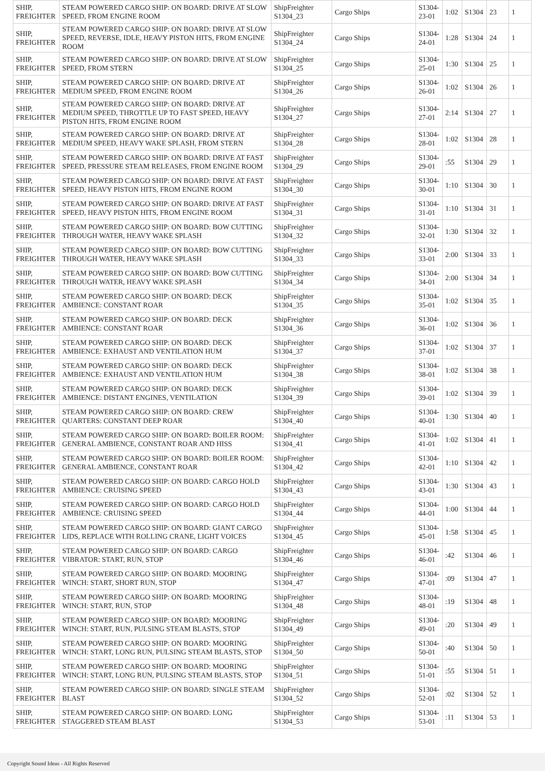| SHIP, FREIGHTER | STEAM POWERED CARGO SHIP: ON BOARD: DRIVE AT SLOW SPEED, FROM ENGINE ROOM | ShipFreighter S1304_23 | Cargo Ships | S1304-23-01 | 1:02 | S1304 | 23 | 1 |
| SHIP, FREIGHTER | STEAM POWERED CARGO SHIP: ON BOARD: DRIVE AT SLOW SPEED, REVERSE, IDLE, HEAVY PISTON HITS, FROM ENGINE ROOM | ShipFreighter S1304_24 | Cargo Ships | S1304-24-01 | 1:28 | S1304 | 24 | 1 |
| SHIP, FREIGHTER | STEAM POWERED CARGO SHIP: ON BOARD: DRIVE AT SLOW SPEED, FROM STERN | ShipFreighter S1304_25 | Cargo Ships | S1304-25-01 | 1:30 | S1304 | 25 | 1 |
| SHIP, FREIGHTER | STEAM POWERED CARGO SHIP: ON BOARD: DRIVE AT MEDIUM SPEED, FROM ENGINE ROOM | ShipFreighter S1304_26 | Cargo Ships | S1304-26-01 | 1:02 | S1304 | 26 | 1 |
| SHIP, FREIGHTER | STEAM POWERED CARGO SHIP: ON BOARD: DRIVE AT MEDIUM SPEED, THROTTLE UP TO FAST SPEED, HEAVY PISTON HITS, FROM ENGINE ROOM | ShipFreighter S1304_27 | Cargo Ships | S1304-27-01 | 2:14 | S1304 | 27 | 1 |
| SHIP, FREIGHTER | STEAM POWERED CARGO SHIP: ON BOARD: DRIVE AT MEDIUM SPEED, HEAVY WAKE SPLASH, FROM STERN | ShipFreighter S1304_28 | Cargo Ships | S1304-28-01 | 1:02 | S1304 | 28 | 1 |
| SHIP, FREIGHTER | STEAM POWERED CARGO SHIP: ON BOARD: DRIVE AT FAST SPEED, PRESSURE STEAM RELEASES, FROM ENGINE ROOM | ShipFreighter S1304_29 | Cargo Ships | S1304-29-01 | :55 | S1304 | 29 | 1 |
| SHIP, FREIGHTER | STEAM POWERED CARGO SHIP: ON BOARD: DRIVE AT FAST SPEED, HEAVY PISTON HITS, FROM ENGINE ROOM | ShipFreighter S1304_30 | Cargo Ships | S1304-30-01 | 1:10 | S1304 | 30 | 1 |
| SHIP, FREIGHTER | STEAM POWERED CARGO SHIP: ON BOARD: DRIVE AT FAST SPEED, HEAVY PISTON HITS, FROM ENGINE ROOM | ShipFreighter S1304_31 | Cargo Ships | S1304-31-01 | 1:10 | S1304 | 31 | 1 |
| SHIP, FREIGHTER | STEAM POWERED CARGO SHIP: ON BOARD: BOW CUTTING THROUGH WATER, HEAVY WAKE SPLASH | ShipFreighter S1304_32 | Cargo Ships | S1304-32-01 | 1:30 | S1304 | 32 | 1 |
| SHIP, FREIGHTER | STEAM POWERED CARGO SHIP: ON BOARD: BOW CUTTING THROUGH WATER, HEAVY WAKE SPLASH | ShipFreighter S1304_33 | Cargo Ships | S1304-33-01 | 2:00 | S1304 | 33 | 1 |
| SHIP, FREIGHTER | STEAM POWERED CARGO SHIP: ON BOARD: BOW CUTTING THROUGH WATER, HEAVY WAKE SPLASH | ShipFreighter S1304_34 | Cargo Ships | S1304-34-01 | 2:00 | S1304 | 34 | 1 |
| SHIP, FREIGHTER | STEAM POWERED CARGO SHIP: ON BOARD: DECK AMBIENCE: CONSTANT ROAR | ShipFreighter S1304_35 | Cargo Ships | S1304-35-01 | 1:02 | S1304 | 35 | 1 |
| SHIP, FREIGHTER | STEAM POWERED CARGO SHIP: ON BOARD: DECK AMBIENCE: CONSTANT ROAR | ShipFreighter S1304_36 | Cargo Ships | S1304-36-01 | 1:02 | S1304 | 36 | 1 |
| SHIP, FREIGHTER | STEAM POWERED CARGO SHIP: ON BOARD: DECK AMBIENCE: EXHAUST AND VENTILATION HUM | ShipFreighter S1304_37 | Cargo Ships | S1304-37-01 | 1:02 | S1304 | 37 | 1 |
| SHIP, FREIGHTER | STEAM POWERED CARGO SHIP: ON BOARD: DECK AMBIENCE: EXHAUST AND VENTILATION HUM | ShipFreighter S1304_38 | Cargo Ships | S1304-38-01 | 1:02 | S1304 | 38 | 1 |
| SHIP, FREIGHTER | STEAM POWERED CARGO SHIP: ON BOARD: DECK AMBIENCE: DISTANT ENGINES, VENTILATION | ShipFreighter S1304_39 | Cargo Ships | S1304-39-01 | 1:02 | S1304 | 39 | 1 |
| SHIP, FREIGHTER | STEAM POWERED CARGO SHIP: ON BOARD: CREW QUARTERS: CONSTANT DEEP ROAR | ShipFreighter S1304_40 | Cargo Ships | S1304-40-01 | 1:30 | S1304 | 40 | 1 |
| SHIP, FREIGHTER | STEAM POWERED CARGO SHIP: ON BOARD: BOILER ROOM: GENERAL AMBIENCE, CONSTANT ROAR AND HISS | ShipFreighter S1304_41 | Cargo Ships | S1304-41-01 | 1:02 | S1304 | 41 | 1 |
| SHIP, FREIGHTER | STEAM POWERED CARGO SHIP: ON BOARD: BOILER ROOM: GENERAL AMBIENCE, CONSTANT ROAR | ShipFreighter S1304_42 | Cargo Ships | S1304-42-01 | 1:10 | S1304 | 42 | 1 |
| SHIP, FREIGHTER | STEAM POWERED CARGO SHIP: ON BOARD: CARGO HOLD AMBIENCE: CRUISING SPEED | ShipFreighter S1304_43 | Cargo Ships | S1304-43-01 | 1:30 | S1304 | 43 | 1 |
| SHIP, FREIGHTER | STEAM POWERED CARGO SHIP: ON BOARD: CARGO HOLD AMBIENCE: CRUISING SPEED | ShipFreighter S1304_44 | Cargo Ships | S1304-44-01 | 1:00 | S1304 | 44 | 1 |
| SHIP, FREIGHTER | STEAM POWERED CARGO SHIP: ON BOARD: GIANT CARGO LIDS, REPLACE WITH ROLLING CRANE, LIGHT VOICES | ShipFreighter S1304_45 | Cargo Ships | S1304-45-01 | 1:58 | S1304 | 45 | 1 |
| SHIP, FREIGHTER | STEAM POWERED CARGO SHIP: ON BOARD: CARGO VIBRATOR: START, RUN, STOP | ShipFreighter S1304_46 | Cargo Ships | S1304-46-01 | :42 | S1304 | 46 | 1 |
| SHIP, FREIGHTER | STEAM POWERED CARGO SHIP: ON BOARD: MOORING WINCH: START, SHORT RUN, STOP | ShipFreighter S1304_47 | Cargo Ships | S1304-47-01 | :09 | S1304 | 47 | 1 |
| SHIP, FREIGHTER | STEAM POWERED CARGO SHIP: ON BOARD: MOORING WINCH: START, RUN, STOP | ShipFreighter S1304_48 | Cargo Ships | S1304-48-01 | :19 | S1304 | 48 | 1 |
| SHIP, FREIGHTER | STEAM POWERED CARGO SHIP: ON BOARD: MOORING WINCH: START, RUN, PULSING STEAM BLASTS, STOP | ShipFreighter S1304_49 | Cargo Ships | S1304-49-01 | :20 | S1304 | 49 | 1 |
| SHIP, FREIGHTER | STEAM POWERED CARGO SHIP: ON BOARD: MOORING WINCH: START, LONG RUN, PULSING STEAM BLASTS, STOP | ShipFreighter S1304_50 | Cargo Ships | S1304-50-01 | :40 | S1304 | 50 | 1 |
| SHIP, FREIGHTER | STEAM POWERED CARGO SHIP: ON BOARD: MOORING WINCH: START, LONG RUN, PULSING STEAM BLASTS, STOP | ShipFreighter S1304_51 | Cargo Ships | S1304-51-01 | :55 | S1304 | 51 | 1 |
| SHIP, FREIGHTER | STEAM POWERED CARGO SHIP: ON BOARD: SINGLE STEAM BLAST | ShipFreighter S1304_52 | Cargo Ships | S1304-52-01 | :02 | S1304 | 52 | 1 |
| SHIP, FREIGHTER | STEAM POWERED CARGO SHIP: ON BOARD: LONG STAGGERED STEAM BLAST | ShipFreighter S1304_53 | Cargo Ships | S1304-53-01 | :11 | S1304 | 53 | 1 |
Copyright Sound Ideas - All Rights Reserved